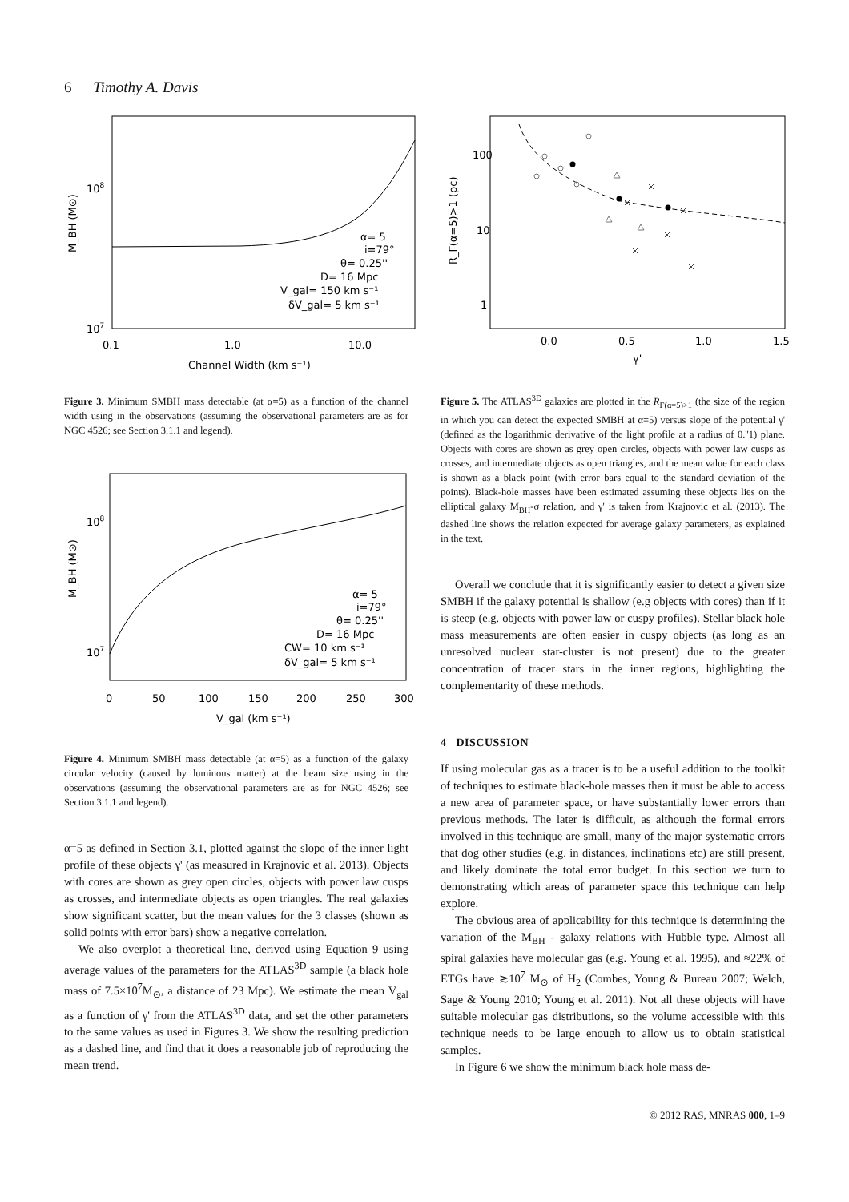6 Timothy A. Davis
108
107
0.1
1.0
10.0
Channel Width (km s⁻¹)
M_BH (M⊙)
α= 5
i=79°
θ= 0.25''
D= 16 Mpc
V_gal= 150 km s⁻¹
δV_gal= 5 km s⁻¹
Figure 3. Minimum SMBH mass detectable (at α=5) as a function of the channel width using in the observations (assuming the observational parameters are as for NGC 4526; see Section 3.1.1 and legend).
108
107
0
50
100
150
200
250
300
V_gal (km s⁻¹)
M_BH (M⊙)
α= 5
i=79°
θ= 0.25''
D= 16 Mpc
CW= 10 km s⁻¹
δV_gal= 5 km s⁻¹
Figure 4. Minimum SMBH mass detectable (at α=5) as a function of the galaxy circular velocity (caused by luminous matter) at the beam size using in the observations (assuming the observational parameters are as for NGC 4526; see Section 3.1.1 and legend).
α=5 as defined in Section 3.1, plotted against the slope of the inner light profile of these objects γ' (as measured in Krajnovic et al. 2013). Objects with cores are shown as grey open circles, objects with power law cusps as crosses, and intermediate objects as open triangles. The real galaxies show significant scatter, but the mean values for the 3 classes (shown as solid points with error bars) show a negative correlation.
We also overplot a theoretical line, derived using Equation 9 using average values of the parameters for the ATLAS<sup>3D</sup> sample (a black hole mass of 7.5×10<sup>7</sup>M<sub>⊙</sub>, a distance of 23 Mpc). We estimate the mean V<sub>gal</sub> as a function of γ' from the ATLAS<sup>3D</sup> data, and set the other parameters to the same values as used in Figures 3. We show the resulting prediction as a dashed line, and find that it does a reasonable job of reproducing the mean trend.
100
10
1
0.0
0.5
1.0
1.5
γ'
R_Γ(α=5)>1 (pc)
Figure 5. The ATLAS<sup>3D</sup> galaxies are plotted in the R<sub>Γ(α=5)>1</sub> (the size of the region in which you can detect the expected SMBH at α=5) versus slope of the potential γ' (defined as the logarithmic derivative of the light profile at a radius of 0.''1) plane. Objects with cores are shown as grey open circles, objects with power law cusps as crosses, and intermediate objects as open triangles, and the mean value for each class is shown as a black point (with error bars equal to the standard deviation of the points). Black-hole masses have been estimated assuming these objects lies on the elliptical galaxy M<sub>BH</sub>-σ relation, and γ' is taken from Krajnovic et al. (2013). The dashed line shows the relation expected for average galaxy parameters, as explained in the text.
Overall we conclude that it is significantly easier to detect a given size SMBH if the galaxy potential is shallow (e.g objects with cores) than if it is steep (e.g. objects with power law or cuspy profiles). Stellar black hole mass measurements are often easier in cuspy objects (as long as an unresolved nuclear star-cluster is not present) due to the greater concentration of tracer stars in the inner regions, highlighting the complementarity of these methods.
4 DISCUSSION
If using molecular gas as a tracer is to be a useful addition to the toolkit of techniques to estimate black-hole masses then it must be able to access a new area of parameter space, or have substantially lower errors than previous methods. The later is difficult, as although the formal errors involved in this technique are small, many of the major systematic errors that dog other studies (e.g. in distances, inclinations etc) are still present, and likely dominate the total error budget. In this section we turn to demonstrating which areas of parameter space this technique can help explore.
The obvious area of applicability for this technique is determining the variation of the M<sub>BH</sub> - galaxy relations with Hubble type. Almost all spiral galaxies have molecular gas (e.g. Young et al. 1995), and ≈22% of ETGs have ≳10<sup>7</sup> M<sub>⊙</sub> of H<sub>2</sub> (Combes, Young & Bureau 2007; Welch, Sage & Young 2010; Young et al. 2011). Not all these objects will have suitable molecular gas distributions, so the volume accessible with this technique needs to be large enough to allow us to obtain statistical samples.
In Figure 6 we show the minimum black hole mass de-
© 2012 RAS, MNRAS 000, 1–9